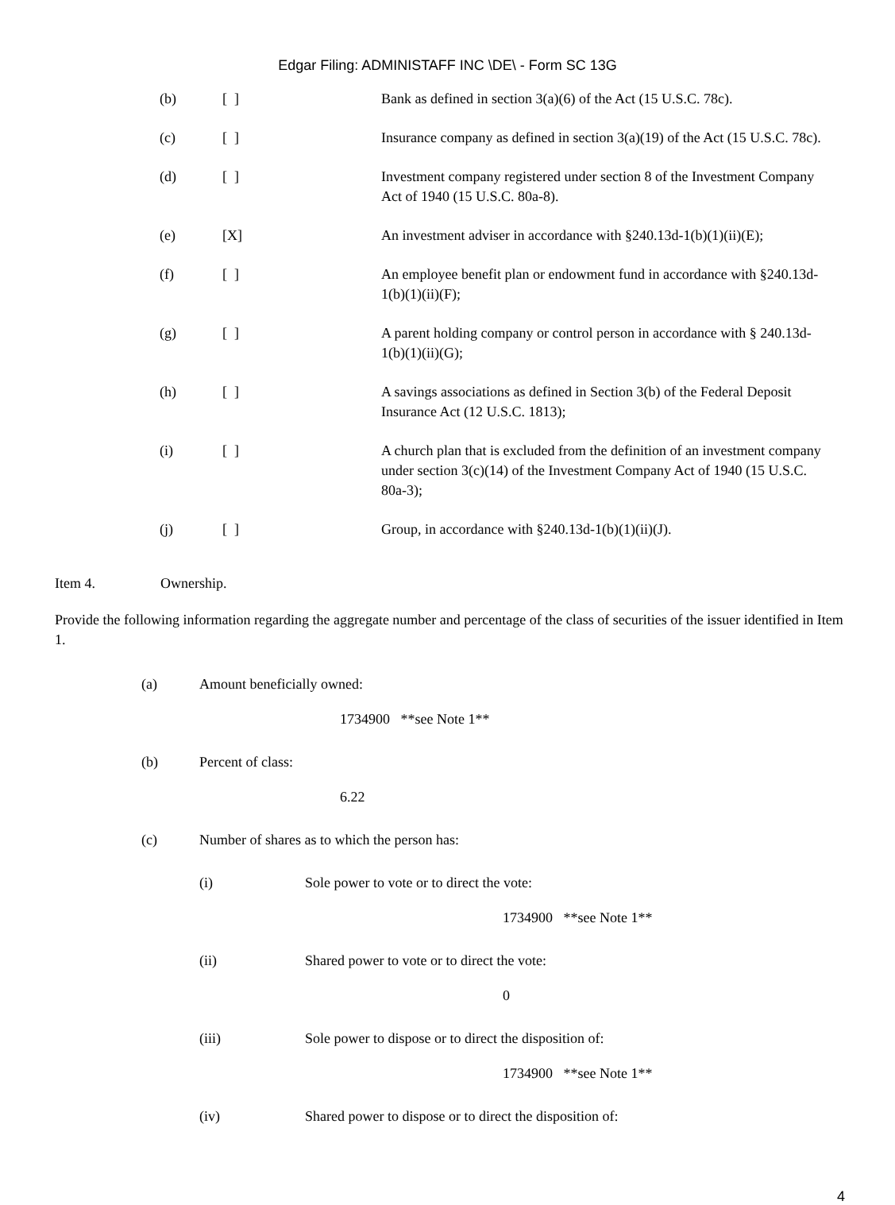Edgar Filing: ADMINISTAFF INC \DE\ - Form SC 13G
(b) [ ] Bank as defined in section 3(a)(6) of the Act (15 U.S.C. 78c).
(c) [ ] Insurance company as defined in section 3(a)(19) of the Act (15 U.S.C. 78c).
(d) [ ] Investment company registered under section 8 of the Investment Company Act of 1940 (15 U.S.C. 80a-8).
(e) [X] An investment adviser in accordance with §240.13d-1(b)(1)(ii)(E);
(f) [ ] An employee benefit plan or endowment fund in accordance with §240.13d-1(b)(1)(ii)(F);
(g) [ ] A parent holding company or control person in accordance with § 240.13d-1(b)(1)(ii)(G);
(h) [ ] A savings associations as defined in Section 3(b) of the Federal Deposit Insurance Act (12 U.S.C. 1813);
(i) [ ] A church plan that is excluded from the definition of an investment company under section 3(c)(14) of the Investment Company Act of 1940 (15 U.S.C. 80a-3);
(j) [ ] Group, in accordance with §240.13d-1(b)(1)(ii)(J).
Item 4. Ownership.
Provide the following information regarding the aggregate number and percentage of the class of securities of the issuer identified in Item 1.
(a) Amount beneficially owned:
1734900 **see Note 1**
(b) Percent of class:
6.22
(c) Number of shares as to which the person has:
(i) Sole power to vote or to direct the vote:
1734900 **see Note 1**
(ii) Shared power to vote or to direct the vote:
0
(iii) Sole power to dispose or to direct the disposition of:
1734900 **see Note 1**
(iv) Shared power to dispose or to direct the disposition of:
4